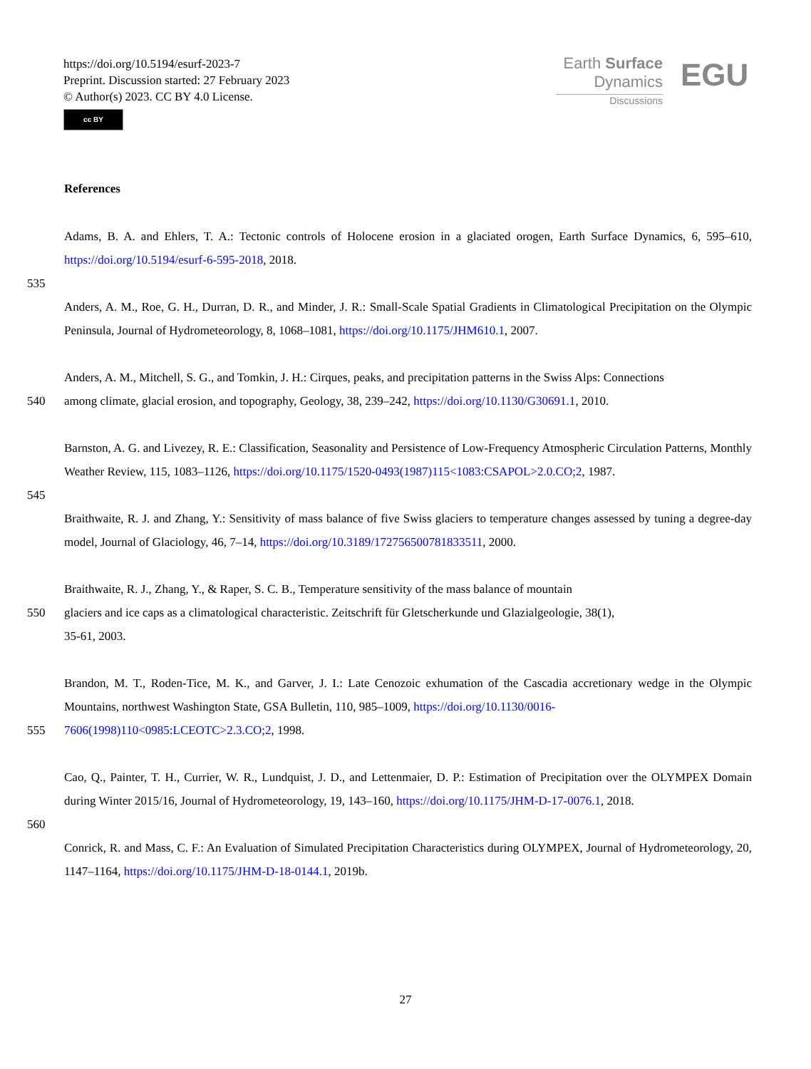https://doi.org/10.5194/esurf-2023-7
Preprint. Discussion started: 27 February 2023
© Author(s) 2023. CC BY 4.0 License.
cc BY
Earth Surface
Dynamics
Discussions
EGU
References
Adams, B. A. and Ehlers, T. A.: Tectonic controls of Holocene erosion in a glaciated orogen, Earth Surface Dynamics, 6, 595–610, https://doi.org/10.5194/esurf-6-595-2018, 2018.
535
Anders, A. M., Roe, G. H., Durran, D. R., and Minder, J. R.: Small-Scale Spatial Gradients in Climatological Precipitation on the Olympic Peninsula, Journal of Hydrometeorology, 8, 1068–1081, https://doi.org/10.1175/JHM610.1, 2007.
Anders, A. M., Mitchell, S. G., and Tomkin, J. H.: Cirques, peaks, and precipitation patterns in the Swiss Alps: Connections
540 among climate, glacial erosion, and topography, Geology, 38, 239–242, https://doi.org/10.1130/G30691.1, 2010.
Barnston, A. G. and Livezey, R. E.: Classification, Seasonality and Persistence of Low-Frequency Atmospheric Circulation Patterns, Monthly Weather Review, 115, 1083–1126, https://doi.org/10.1175/1520-0493(1987)115<1083:CSAPOL>2.0.CO;2, 1987.
545
Braithwaite, R. J. and Zhang, Y.: Sensitivity of mass balance of five Swiss glaciers to temperature changes assessed by tuning a degree-day model, Journal of Glaciology, 46, 7–14, https://doi.org/10.3189/172756500781833511, 2000.
Braithwaite, R. J., Zhang, Y., & Raper, S. C. B., Temperature sensitivity of the mass balance of mountain
550 glaciers and ice caps as a climatological characteristic. Zeitschrift für Gletscherkunde und Glazialgeologie, 38(1),
35-61, 2003.
Brandon, M. T., Roden-Tice, M. K., and Garver, J. I.: Late Cenozoic exhumation of the Cascadia accretionary wedge in the Olympic Mountains, northwest Washington State, GSA Bulletin, 110, 985–1009, https://doi.org/10.1130/0016-
555 7606(1998)110<0985:LCEOTC>2.3.CO;2, 1998.
Cao, Q., Painter, T. H., Currier, W. R., Lundquist, J. D., and Lettenmaier, D. P.: Estimation of Precipitation over the OLYMPEX Domain during Winter 2015/16, Journal of Hydrometeorology, 19, 143–160, https://doi.org/10.1175/JHM-D-17-0076.1, 2018.
560
Conrick, R. and Mass, C. F.: An Evaluation of Simulated Precipitation Characteristics during OLYMPEX, Journal of Hydrometeorology, 20, 1147–1164, https://doi.org/10.1175/JHM-D-18-0144.1, 2019b.
27